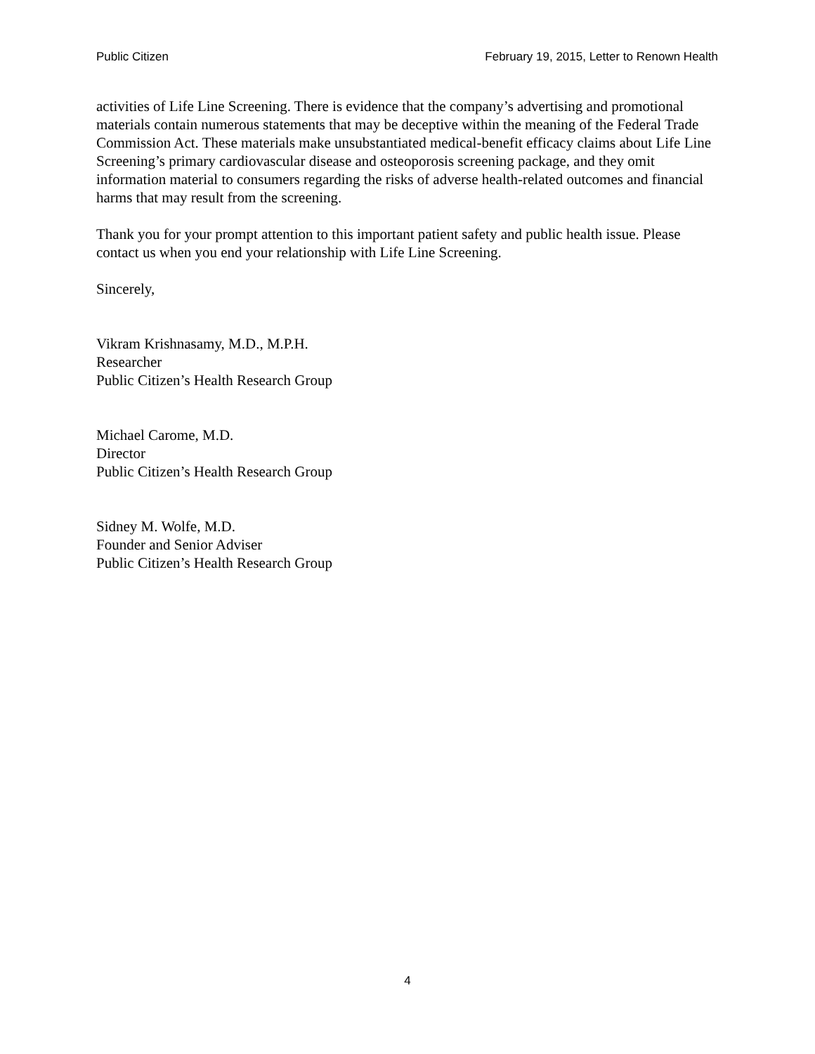Public Citizen February 19, 2015, Letter to Renown Health
activities of Life Line Screening. There is evidence that the company’s advertising and promotional materials contain numerous statements that may be deceptive within the meaning of the Federal Trade Commission Act. These materials make unsubstantiated medical-benefit efficacy claims about Life Line Screening’s primary cardiovascular disease and osteoporosis screening package, and they omit information material to consumers regarding the risks of adverse health-related outcomes and financial harms that may result from the screening.
Thank you for your prompt attention to this important patient safety and public health issue. Please contact us when you end your relationship with Life Line Screening.
Sincerely,
Vikram Krishnasamy, M.D., M.P.H.
Researcher
Public Citizen’s Health Research Group
Michael Carome, M.D.
Director
Public Citizen’s Health Research Group
Sidney M. Wolfe, M.D.
Founder and Senior Adviser
Public Citizen’s Health Research Group
4